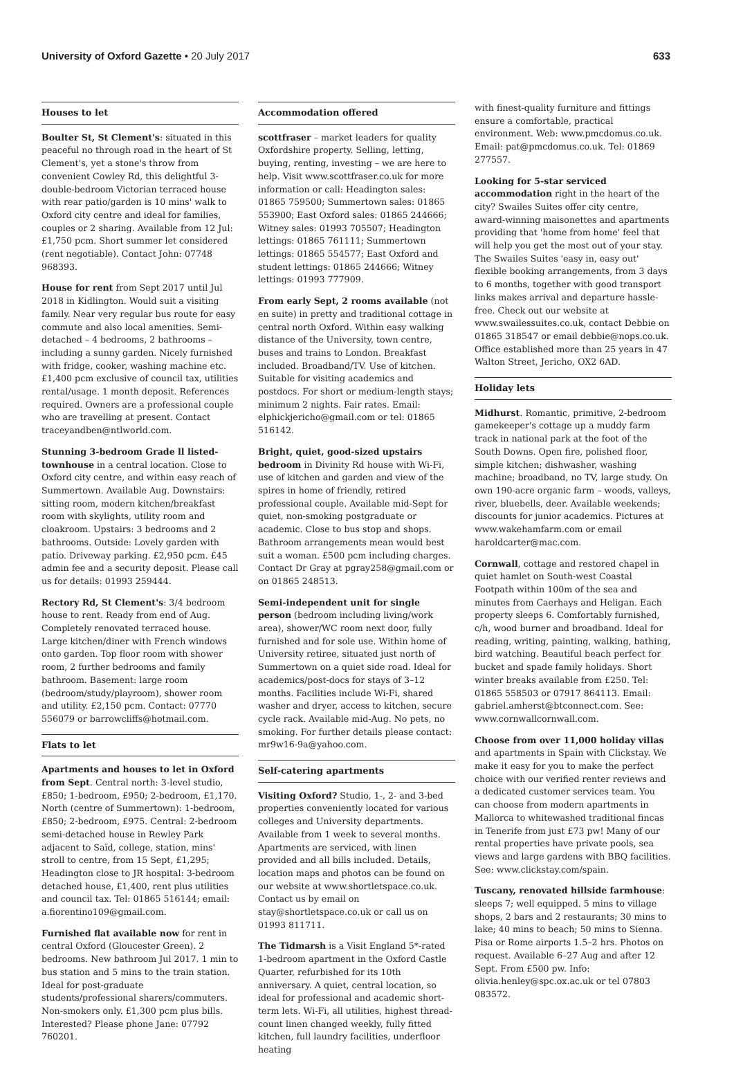University of Oxford Gazette • 20 July 2017
633
Houses to let
Boulter St, St Clement's: situated in this peaceful no through road in the heart of St Clement's, yet a stone's throw from convenient Cowley Rd, this delightful 3-double-bedroom Victorian terraced house with rear patio/garden is 10 mins' walk to Oxford city centre and ideal for families, couples or 2 sharing. Available from 12 Jul: £1,750 pcm. Short summer let considered (rent negotiable). Contact John: 07748 968393.
House for rent from Sept 2017 until Jul 2018 in Kidlington. Would suit a visiting family. Near very regular bus route for easy commute and also local amenities. Semi-detached – 4 bedrooms, 2 bathrooms – including a sunny garden. Nicely furnished with fridge, cooker, washing machine etc. £1,400 pcm exclusive of council tax, utilities rental/usage. 1 month deposit. References required. Owners are a professional couple who are travelling at present. Contact traceyandben@ntlworld.com.
Stunning 3-bedroom Grade ll listed-townhouse in a central location. Close to Oxford city centre, and within easy reach of Summertown. Available Aug. Downstairs: sitting room, modern kitchen/breakfast room with skylights, utility room and cloakroom. Upstairs: 3 bedrooms and 2 bathrooms. Outside: Lovely garden with patio. Driveway parking. £2,950 pcm. £45 admin fee and a security deposit. Please call us for details: 01993 259444.
Rectory Rd, St Clement's: 3/4 bedroom house to rent. Ready from end of Aug. Completely renovated terraced house. Large kitchen/diner with French windows onto garden. Top floor room with shower room, 2 further bedrooms and family bathroom. Basement: large room (bedroom/study/playroom), shower room and utility. £2,150 pcm. Contact: 07770 556079 or barrowcliffs@hotmail.com.
Flats to let
Apartments and houses to let in Oxford from Sept. Central north: 3-level studio, £850; 1-bedroom, £950; 2-bedroom, £1,170. North (centre of Summertown): 1-bedroom, £850; 2-bedroom, £975. Central: 2-bedroom semi-detached house in Rewley Park adjacent to Saïd, college, station, mins' stroll to centre, from 15 Sept, £1,295; Headington close to JR hospital: 3-bedroom detached house, £1,400, rent plus utilities and council tax. Tel: 01865 516144; email: a.fiorentino109@gmail.com.
Furnished flat available now for rent in central Oxford (Gloucester Green). 2 bedrooms. New bathroom Jul 2017. 1 min to bus station and 5 mins to the train station. Ideal for post-graduate students/professional sharers/commuters. Non-smokers only. £1,300 pcm plus bills. Interested? Please phone Jane: 07792 760201.
Accommodation offered
scottfraser – market leaders for quality Oxfordshire property. Selling, letting, buying, renting, investing – we are here to help. Visit www.scottfraser.co.uk for more information or call: Headington sales: 01865 759500; Summertown sales: 01865 553900; East Oxford sales: 01865 244666; Witney sales: 01993 705507; Headington lettings: 01865 761111; Summertown lettings: 01865 554577; East Oxford and student lettings: 01865 244666; Witney lettings: 01993 777909.
From early Sept, 2 rooms available (not en suite) in pretty and traditional cottage in central north Oxford. Within easy walking distance of the University, town centre, buses and trains to London. Breakfast included. Broadband/TV. Use of kitchen. Suitable for visiting academics and postdocs. For short or medium-length stays; minimum 2 nights. Fair rates. Email: elphickjericho@gmail.com or tel: 01865 516142.
Bright, quiet, good-sized upstairs bedroom in Divinity Rd house with Wi-Fi, use of kitchen and garden and view of the spires in home of friendly, retired professional couple. Available mid-Sept for quiet, non-smoking postgraduate or academic. Close to bus stop and shops. Bathroom arrangements mean would best suit a woman. £500 pcm including charges. Contact Dr Gray at pgray258@gmail.com or on 01865 248513.
Semi-independent unit for single person (bedroom including living/work area), shower/WC room next door, fully furnished and for sole use. Within home of University retiree, situated just north of Summertown on a quiet side road. Ideal for academics/post-docs for stays of 3–12 months. Facilities include Wi-Fi, shared washer and dryer, access to kitchen, secure cycle rack. Available mid-Aug. No pets, no smoking. For further details please contact: mr9w16-9a@yahoo.com.
Self-catering apartments
Visiting Oxford? Studio, 1-, 2- and 3-bed properties conveniently located for various colleges and University departments. Available from 1 week to several months. Apartments are serviced, with linen provided and all bills included. Details, location maps and photos can be found on our website at www.shortletspace.co.uk. Contact us by email on stay@shortletspace.co.uk or call us on 01993 811711.
The Tidmarsh is a Visit England 5*-rated 1-bedroom apartment in the Oxford Castle Quarter, refurbished for its 10th anniversary. A quiet, central location, so ideal for professional and academic short-term lets. Wi-Fi, all utilities, highest thread-count linen changed weekly, fully fitted kitchen, full laundry facilities, underfloor heating
with finest-quality furniture and fittings ensure a comfortable, practical environment. Web: www.pmcdomus.co.uk. Email: pat@pmcdomus.co.uk. Tel: 01869 277557.
Looking for 5-star serviced accommodation right in the heart of the city? Swailes Suites offer city centre, award-winning maisonettes and apartments providing that 'home from home' feel that will help you get the most out of your stay. The Swailes Suites 'easy in, easy out' flexible booking arrangements, from 3 days to 6 months, together with good transport links makes arrival and departure hassle-free. Check out our website at www.swailessuites.co.uk, contact Debbie on 01865 318547 or email debbie@nops.co.uk. Office established more than 25 years in 47 Walton Street, Jericho, OX2 6AD.
Holiday lets
Midhurst. Romantic, primitive, 2-bedroom gamekeeper's cottage up a muddy farm track in national park at the foot of the South Downs. Open fire, polished floor, simple kitchen; dishwasher, washing machine; broadband, no TV, large study. On own 190-acre organic farm – woods, valleys, river, bluebells, deer. Available weekends; discounts for junior academics. Pictures at www.wakehamfarm.com or email haroldcarter@mac.com.
Cornwall, cottage and restored chapel in quiet hamlet on South-west Coastal Footpath within 100m of the sea and minutes from Caerhays and Heligan. Each property sleeps 6. Comfortably furnished, c/h, wood burner and broadband. Ideal for reading, writing, painting, walking, bathing, bird watching. Beautiful beach perfect for bucket and spade family holidays. Short winter breaks available from £250. Tel: 01865 558503 or 07917 864113. Email: gabriel.amherst@btconnect.com. See: www.cornwallcornwall.com.
Choose from over 11,000 holiday villas and apartments in Spain with Clickstay. We make it easy for you to make the perfect choice with our verified renter reviews and a dedicated customer services team. You can choose from modern apartments in Mallorca to whitewashed traditional fincas in Tenerife from just £73 pw! Many of our rental properties have private pools, sea views and large gardens with BBQ facilities. See: www.clickstay.com/spain.
Tuscany, renovated hillside farmhouse: sleeps 7; well equipped. 5 mins to village shops, 2 bars and 2 restaurants; 30 mins to lake; 40 mins to beach; 50 mins to Sienna. Pisa or Rome airports 1.5–2 hrs. Photos on request. Available 6–27 Aug and after 12 Sept. From £500 pw. Info: olivia.henley@spc.ox.ac.uk or tel 07803 083572.